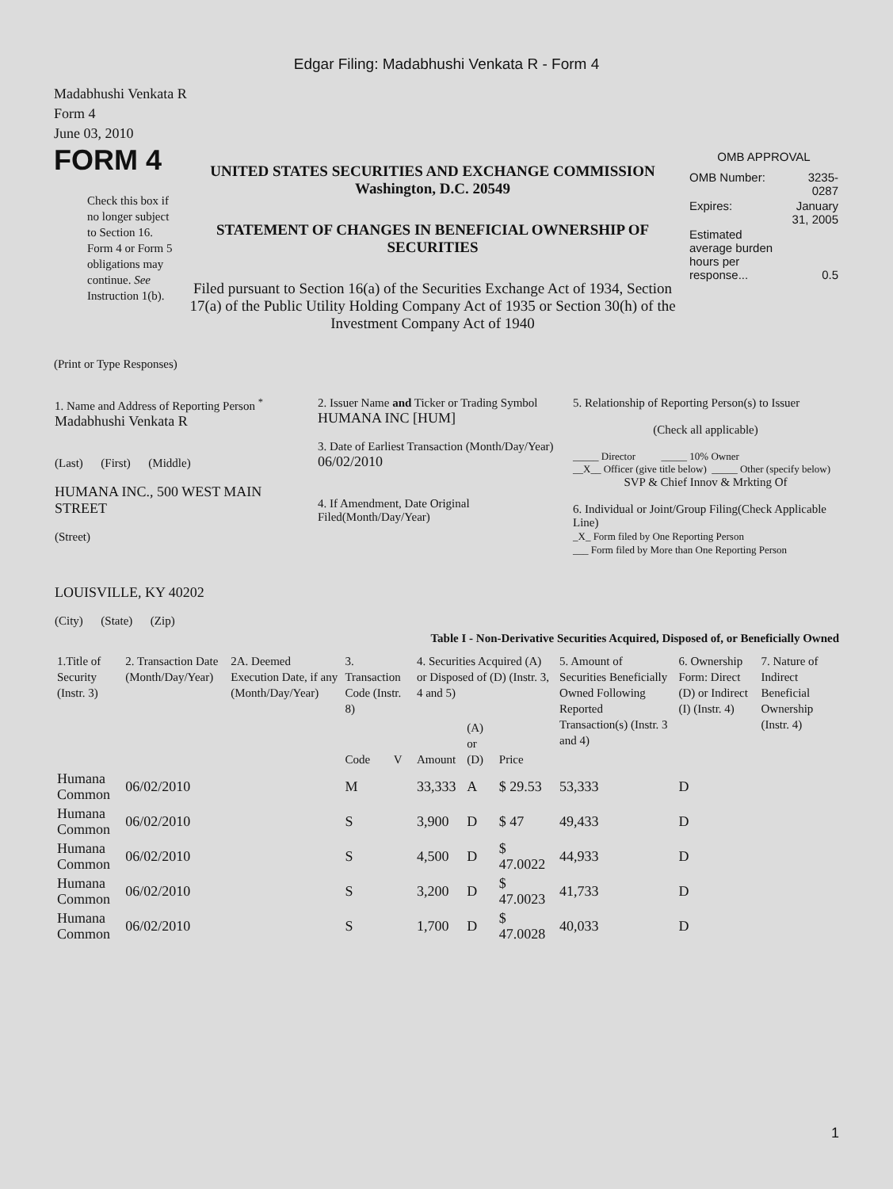Edgar Filing: Madabhushi Venkata R - Form 4
Madabhushi Venkata R
Form 4
June 03, 2010
FORM 4
Check this box if no longer subject to Section 16. Form 4 or Form 5 obligations may continue. See Instruction 1(b).
UNITED STATES SECURITIES AND EXCHANGE COMMISSION
Washington, D.C. 20549
STATEMENT OF CHANGES IN BENEFICIAL OWNERSHIP OF SECURITIES
Filed pursuant to Section 16(a) of the Securities Exchange Act of 1934, Section 17(a) of the Public Utility Holding Company Act of 1935 or Section 30(h) of the Investment Company Act of 1940
OMB APPROVAL
| OMB Number: | 3235-0287 |
| Expires: | January 31, 2005 |
| Estimated average burden hours per response... | 0.5 |
(Print or Type Responses)
| 1. Name and Address of Reporting Person <sup>*</sup> Madabhushi Venkata R (Last) (First) (Middle) HUMANA INC., 500 WEST MAIN STREET (Street) LOUISVILLE, KY 40202 (City) (State) (Zip) | 2. Issuer Name and Ticker or Trading Symbol HUMANA INC [HUM] 3. Date of Earliest Transaction (Month/Day/Year) 06/02/2010 4. If Amendment, Date Original Filed(Month/Day/Year) | 5. Relationship of Reporting Person(s) to Issuer (Check all applicable) _____ Director _____ 10% Owner __X__ Officer (give title below) _____ Other (specify below) SVP & Chief Innov & Mrkting Of 6. Individual or Joint/Group Filing(Check Applicable Line) _X_ Form filed by One Reporting Person ___ Form filed by More than One Reporting Person |
Table I - Non-Derivative Securities Acquired, Disposed of, or Beneficially Owned
| 1.Title of Security (Instr. 3) | 2. Transaction Date (Month/Day/Year) | 2A. Deemed Execution Date, if any (Month/Day/Year) | 3. Transaction Code (Instr. 8) | | 4. Securities Acquired (A) or Disposed of (D) (Instr. 3, 4 and 5) | | | 5. Amount of Securities Beneficially Owned Following Reported Transaction(s) (Instr. 3 and 4) | 6. Ownership Form: Direct (D) or Indirect (I) (Instr. 4) | 7. Nature of Indirect Beneficial Ownership (Instr. 4) |
| --- | --- | --- | --- | --- | --- | --- | --- | --- | --- | --- |
| | | | Code | V | Amount | (A) or (D) | Price | | | |
| Humana Common | 06/02/2010 | | M | | 33,333 | A | $ 29.53 | 53,333 | D | |
| Humana Common | 06/02/2010 | | S | | 3,900 | D | $ 47 | 49,433 | D | |
| Humana Common | 06/02/2010 | | S | | 4,500 | D | $ 47.0022 | 44,933 | D | |
| Humana Common | 06/02/2010 | | S | | 3,200 | D | $ 47.0023 | 41,733 | D | |
| Humana Common | 06/02/2010 | | S | | 1,700 | D | $ 47.0028 | 40,033 | D | |
1